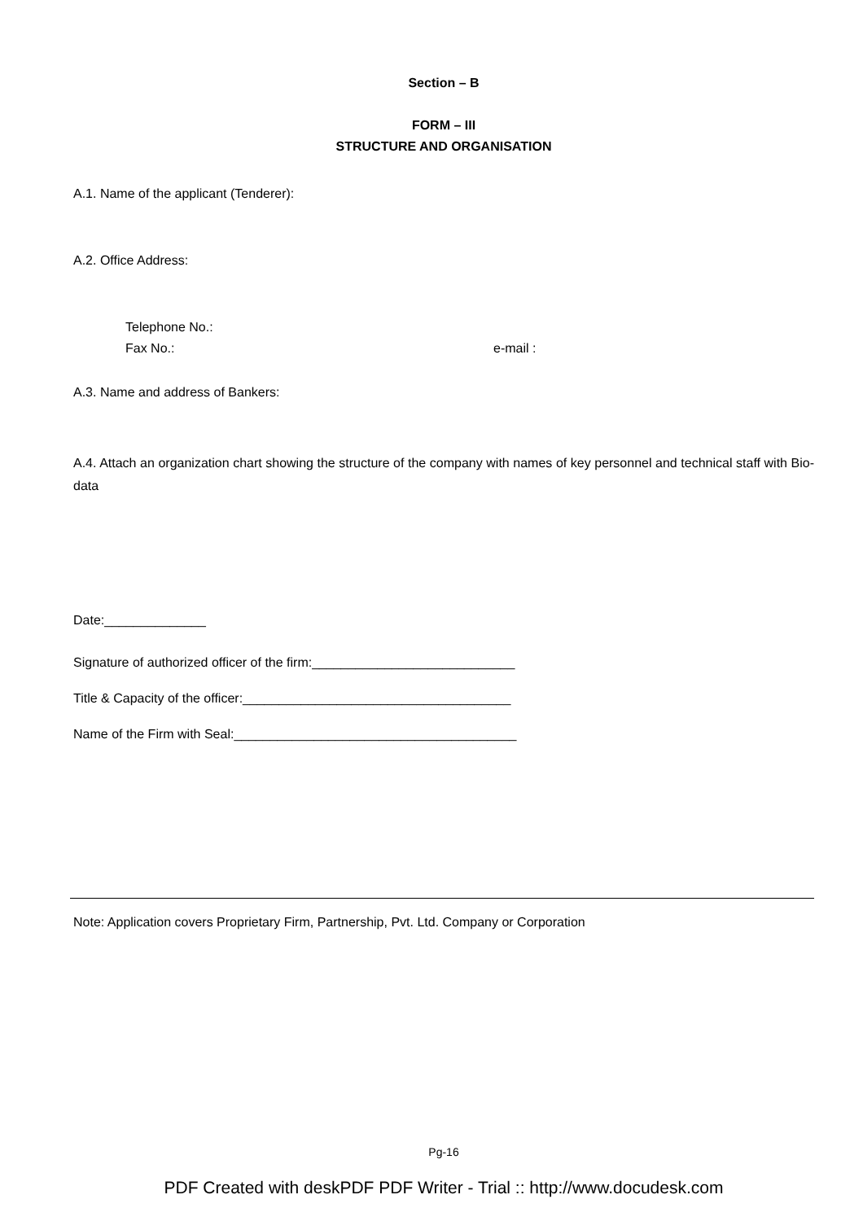Section – B
FORM – III
STRUCTURE AND ORGANISATION
A.1. Name of the applicant (Tenderer):
A.2. Office Address:
Telephone No.:
Fax No.: e-mail :
A.3. Name and address of Bankers:
A.4. Attach an organization chart showing the structure of the company with names of key personnel and technical staff with Bio-data
Date:______________
Signature of authorized officer of the firm:____________________________
Title & Capacity of the officer:_____________________________________
Name of the Firm with Seal:_______________________________________
Note: Application covers Proprietary Firm, Partnership, Pvt. Ltd. Company or Corporation
Pg-16
PDF Created with deskPDF PDF Writer - Trial :: http://www.docudesk.com